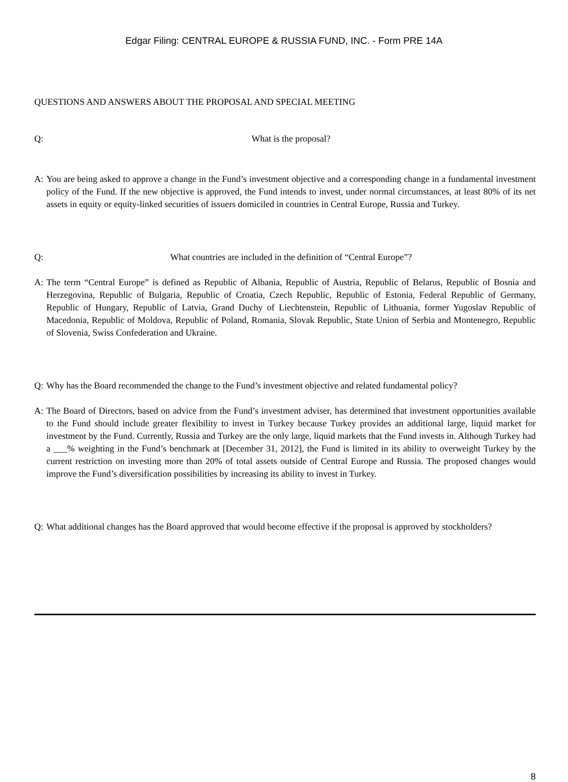Edgar Filing: CENTRAL EUROPE & RUSSIA FUND, INC. - Form PRE 14A
QUESTIONS AND ANSWERS ABOUT THE PROPOSAL AND SPECIAL MEETING
Q: What is the proposal?
A: You are being asked to approve a change in the Fund’s investment objective and a corresponding change in a fundamental investment policy of the Fund. If the new objective is approved, the Fund intends to invest, under normal circumstances, at least 80% of its net assets in equity or equity-linked securities of issuers domiciled in countries in Central Europe, Russia and Turkey.
Q: What countries are included in the definition of “Central Europe”?
A: The term “Central Europe” is defined as Republic of Albania, Republic of Austria, Republic of Belarus, Republic of Bosnia and Herzegovina, Republic of Bulgaria, Republic of Croatia, Czech Republic, Republic of Estonia, Federal Republic of Germany, Republic of Hungary, Republic of Latvia, Grand Duchy of Liechtenstein, Republic of Lithuania, former Yugoslav Republic of Macedonia, Republic of Moldova, Republic of Poland, Romania, Slovak Republic, State Union of Serbia and Montenegro, Republic of Slovenia, Swiss Confederation and Ukraine.
Q: Why has the Board recommended the change to the Fund’s investment objective and related fundamental policy?
A: The Board of Directors, based on advice from the Fund’s investment adviser, has determined that investment opportunities available to the Fund should include greater flexibility to invest in Turkey because Turkey provides an additional large, liquid market for investment by the Fund. Currently, Russia and Turkey are the only large, liquid markets that the Fund invests in. Although Turkey had a ___% weighting in the Fund’s benchmark at [December 31, 2012], the Fund is limited in its ability to overweight Turkey by the current restriction on investing more than 20% of total assets outside of Central Europe and Russia. The proposed changes would improve the Fund’s diversification possibilities by increasing its ability to invest in Turkey.
Q: What additional changes has the Board approved that would become effective if the proposal is approved by stockholders?
8